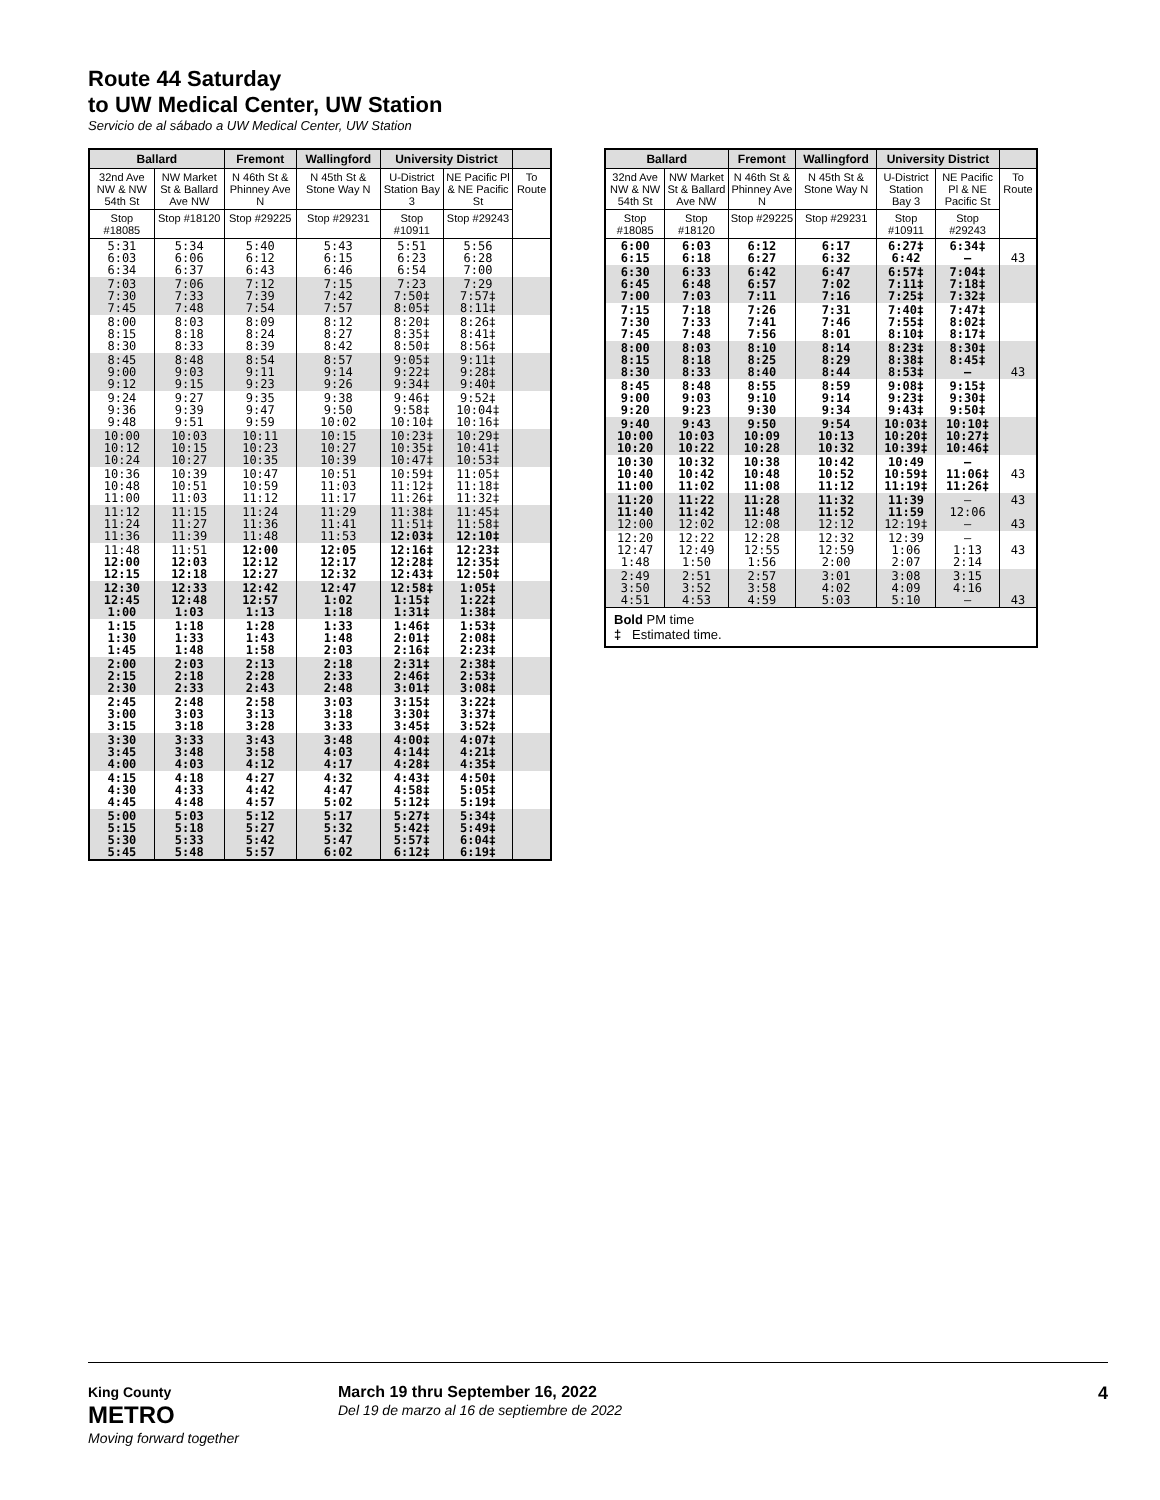Route 44 Saturday
to UW Medical Center, UW Station
Servicio de al sábado a UW Medical Center, UW Station
| Ballard | | Fremont | Wallingford | University District | | |
| --- | --- | --- | --- | --- | --- | --- |
| 32nd Ave NW & NW 54th St | NW Market St & Ballard Ave NW | N 46th St & Phinney Ave N | N 45th St & Stone Way N | U-District Station Bay 3 | NE Pacific Pl & NE Pacific St | To Route |
| Stop #18085 | Stop #18120 | Stop #29225 | Stop #29231 | Stop #10911 | Stop #29243 | |
| 5:31 6:03 6:34 | 5:34 6:06 6:37 | 5:40 6:12 6:43 | 5:43 6:15 6:46 | 5:51 6:23 6:54 | 5:56 6:28 7:00 | |
| 7:03 7:30 7:45 | 7:06 7:33 7:48 | 7:12 7:39 7:54 | 7:15 7:42 7:57 | 7:23 7:50‡ 8:05‡ | 7:29 7:57‡ 8:11‡ | |
| 8:00 8:15 8:30 | 8:03 8:18 8:33 | 8:09 8:24 8:39 | 8:12 8:27 8:42 | 8:20‡ 8:35‡ 8:50‡ | 8:26‡ 8:41‡ 8:56‡ | |
| 8:45 9:00 9:12 | 8:48 9:03 9:15 | 8:54 9:11 9:23 | 8:57 9:14 9:26 | 9:05‡ 9:22‡ 9:34‡ | 9:11‡ 9:28‡ 9:40‡ | |
| 9:24 9:36 9:48 | 9:27 9:39 9:51 | 9:35 9:47 9:59 | 9:38 9:50 10:02 | 9:46‡ 9:58‡ 10:10‡ | 9:52‡ 10:04‡ 10:16‡ | |
| 10:00 10:12 10:24 | 10:03 10:15 10:27 | 10:11 10:23 10:35 | 10:15 10:27 10:39 | 10:23‡ 10:35‡ 10:47‡ | 10:29‡ 10:41‡ 10:53‡ | |
| 10:36 10:48 11:00 | 10:39 10:51 11:03 | 10:47 10:59 11:12 | 10:51 11:03 11:17 | 10:59‡ 11:12‡ 11:26‡ | 11:05‡ 11:18‡ 11:32‡ | |
| 11:12 11:24 11:36 | 11:15 11:27 11:39 | 11:24 11:36 11:48 | 11:29 11:41 11:53 | 11:38‡ 11:51‡ 12:03‡ | 11:45‡ 11:58‡ 12:10‡ | |
| 11:48 12:00 12:15 | 11:51 12:03 12:18 | 12:00 12:12 12:27 | 12:05 12:17 12:32 | 12:16‡ 12:28‡ 12:43‡ | 12:23‡ 12:35‡ 12:50‡ | |
| 12:30 12:45 1:00 | 12:33 12:48 1:03 | 12:42 12:57 1:13 | 12:47 1:02 1:18 | 12:58‡ 1:15‡ 1:31‡ | 1:05‡ 1:22‡ 1:38‡ | |
| 1:15 1:30 1:45 | 1:18 1:33 1:48 | 1:28 1:43 1:58 | 1:33 1:48 2:03 | 1:46‡ 2:01‡ 2:16‡ | 1:53‡ 2:08‡ 2:23‡ | |
| 2:00 2:15 2:30 | 2:03 2:18 2:33 | 2:13 2:28 2:43 | 2:18 2:33 2:48 | 2:31‡ 2:46‡ 3:01‡ | 2:38‡ 2:53‡ 3:08‡ | |
| 2:45 3:00 3:15 | 2:48 3:03 3:18 | 2:58 3:13 3:28 | 3:03 3:18 3:33 | 3:15‡ 3:30‡ 3:45‡ | 3:22‡ 3:37‡ 3:52‡ | |
| 3:30 3:45 4:00 | 3:33 3:48 4:03 | 3:43 3:58 4:12 | 3:48 4:03 4:17 | 4:00‡ 4:14‡ 4:28‡ | 4:07‡ 4:21‡ 4:35‡ | |
| 4:15 4:30 4:45 | 4:18 4:33 4:48 | 4:27 4:42 4:57 | 4:32 4:47 5:02 | 4:43‡ 4:58‡ 5:12‡ | 4:50‡ 5:05‡ 5:19‡ | |
| 5:00 5:15 5:30 5:45 | 5:03 5:18 5:33 5:48 | 5:12 5:27 5:42 5:57 | 5:17 5:32 5:47 6:02 | 5:27‡ 5:42‡ 5:57‡ 6:12‡ | 5:34‡ 5:49‡ 6:04‡ 6:19‡ | |
| Ballard | | Fremont | Wallingford | University District | | |
| --- | --- | --- | --- | --- | --- | --- |
| 32nd Ave NW & NW 54th St | NW Market St & Ballard Ave NW | N 46th St & Phinney Ave N | N 45th St & Stone Way N | U-District Station Bay 3 | NE Pacific Pl & NE Pacific St | To Route |
| Stop #18085 | Stop #18120 | Stop #29225 | Stop #29231 | Stop #10911 | Stop #29243 | |
| 6:00 6:15 | 6:03 6:18 | 6:12 6:27 | 6:17 6:32 | 6:27‡ 6:42 | 6:34‡ — | 43 |
| 6:30 6:45 7:00 | 6:33 6:48 7:03 | 6:42 6:57 7:11 | 6:47 7:02 7:16 | 6:57‡ 7:11‡ 7:25‡ | 7:04‡ 7:18‡ 7:32‡ | |
| 7:15 7:30 7:45 | 7:18 7:33 7:48 | 7:26 7:41 7:56 | 7:31 7:46 8:01 | 7:40‡ 7:55‡ 8:10‡ | 7:47‡ 8:02‡ 8:17‡ | |
| 8:00 8:15 8:30 | 8:03 8:18 8:33 | 8:10 8:25 8:40 | 8:14 8:29 8:44 | 8:23‡ 8:38‡ 8:53‡ | 8:30‡ 8:45‡ — | 43 |
| 8:45 9:00 9:20 | 8:48 9:03 9:23 | 8:55 9:10 9:30 | 8:59 9:14 9:34 | 9:08‡ 9:23‡ 9:43‡ | 9:15‡ 9:30‡ 9:50‡ | |
| 9:40 10:00 10:20 | 9:43 10:03 10:22 | 9:50 10:09 10:28 | 9:54 10:13 10:32 | 10:03‡ 10:20‡ 10:39‡ | 10:10‡ 10:27‡ 10:46‡ | |
| 10:30 10:40 11:00 | 10:32 10:42 11:02 | 10:38 10:48 11:08 | 10:42 10:52 11:12 | 10:49 10:59‡ 11:19‡ | — 11:06‡ 11:26‡ | 43 |
| 11:20 11:40 12:00 | 11:22 11:42 12:02 | 11:28 11:48 12:08 | 11:32 11:52 12:12 | 11:39 11:59 12:19‡ | — 12:06 — | 43 43 |
| 12:20 12:47 1:48 | 12:22 12:49 1:50 | 12:28 12:55 1:56 | 12:32 12:59 2:00 | 12:39 1:06 2:07 | — 1:13 2:14 | 43 |
| 2:49 3:50 4:51 | 2:51 3:52 4:53 | 2:57 3:58 4:59 | 3:01 4:02 5:03 | 3:08 4:09 5:10 | 3:15 4:16 — | 43 |
| Bold PM time ‡ Estimated time. | | | | | | |
King County
METRO
Moving forward together
March 19 thru September 16, 2022
Del 19 de marzo al 16 de septiembre de 2022
4